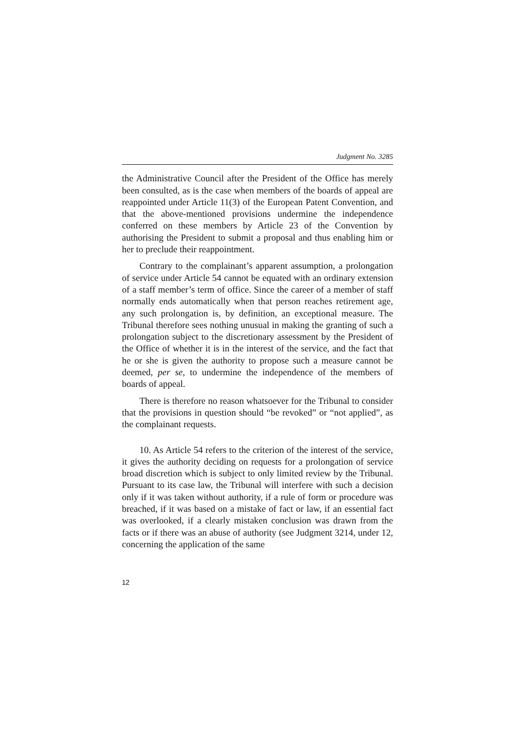Judgment No. 3285
the Administrative Council after the President of the Office has merely been consulted, as is the case when members of the boards of appeal are reappointed under Article 11(3) of the European Patent Convention, and that the above-mentioned provisions undermine the independence conferred on these members by Article 23 of the Convention by authorising the President to submit a proposal and thus enabling him or her to preclude their reappointment.
Contrary to the complainant’s apparent assumption, a prolongation of service under Article 54 cannot be equated with an ordinary extension of a staff member’s term of office. Since the career of a member of staff normally ends automatically when that person reaches retirement age, any such prolongation is, by definition, an exceptional measure. The Tribunal therefore sees nothing unusual in making the granting of such a prolongation subject to the discretionary assessment by the President of the Office of whether it is in the interest of the service, and the fact that he or she is given the authority to propose such a measure cannot be deemed, per se, to undermine the independence of the members of boards of appeal.
There is therefore no reason whatsoever for the Tribunal to consider that the provisions in question should “be revoked” or “not applied”, as the complainant requests.
10. As Article 54 refers to the criterion of the interest of the service, it gives the authority deciding on requests for a prolongation of service broad discretion which is subject to only limited review by the Tribunal. Pursuant to its case law, the Tribunal will interfere with such a decision only if it was taken without authority, if a rule of form or procedure was breached, if it was based on a mistake of fact or law, if an essential fact was overlooked, if a clearly mistaken conclusion was drawn from the facts or if there was an abuse of authority (see Judgment 3214, under 12, concerning the application of the same
12